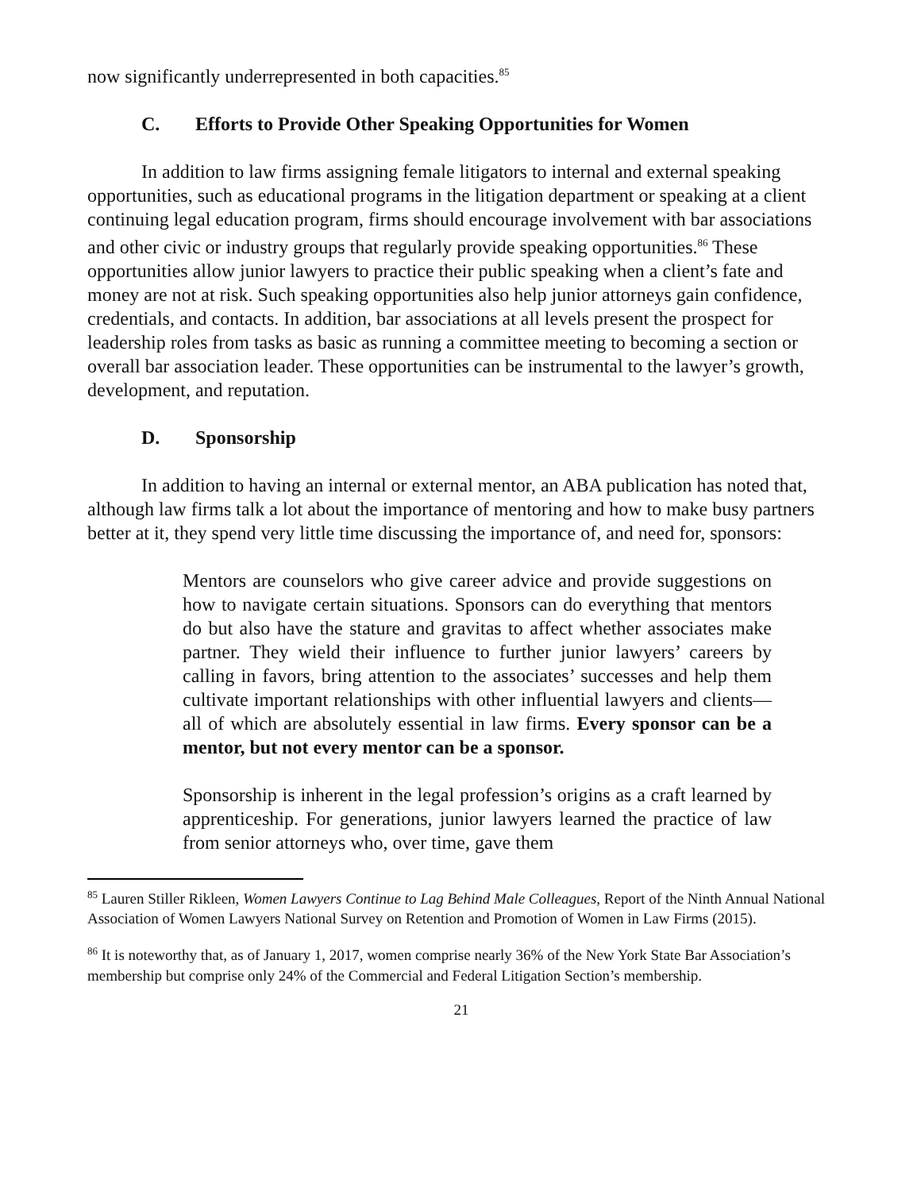now significantly underrepresented in both capacities.<sup>85</sup>
C. Efforts to Provide Other Speaking Opportunities for Women
In addition to law firms assigning female litigators to internal and external speaking opportunities, such as educational programs in the litigation department or speaking at a client continuing legal education program, firms should encourage involvement with bar associations and other civic or industry groups that regularly provide speaking opportunities.<sup>86</sup> These opportunities allow junior lawyers to practice their public speaking when a client’s fate and money are not at risk. Such speaking opportunities also help junior attorneys gain confidence, credentials, and contacts. In addition, bar associations at all levels present the prospect for leadership roles from tasks as basic as running a committee meeting to becoming a section or overall bar association leader. These opportunities can be instrumental to the lawyer’s growth, development, and reputation.
D. Sponsorship
In addition to having an internal or external mentor, an ABA publication has noted that, although law firms talk a lot about the importance of mentoring and how to make busy partners better at it, they spend very little time discussing the importance of, and need for, sponsors:
Mentors are counselors who give career advice and provide suggestions on how to navigate certain situations. Sponsors can do everything that mentors do but also have the stature and gravitas to affect whether associates make partner. They wield their influence to further junior lawyers’ careers by calling in favors, bring attention to the associates’ successes and help them cultivate important relationships with other influential lawyers and clients—all of which are absolutely essential in law firms. Every sponsor can be a mentor, but not every mentor can be a sponsor.
Sponsorship is inherent in the legal profession’s origins as a craft learned by apprenticeship. For generations, junior lawyers learned the practice of law from senior attorneys who, over time, gave them
<sup>85</sup> Lauren Stiller Rikleen, Women Lawyers Continue to Lag Behind Male Colleagues, Report of the Ninth Annual National Association of Women Lawyers National Survey on Retention and Promotion of Women in Law Firms (2015).
<sup>86</sup> It is noteworthy that, as of January 1, 2017, women comprise nearly 36% of the New York State Bar Association’s membership but comprise only 24% of the Commercial and Federal Litigation Section’s membership.
21